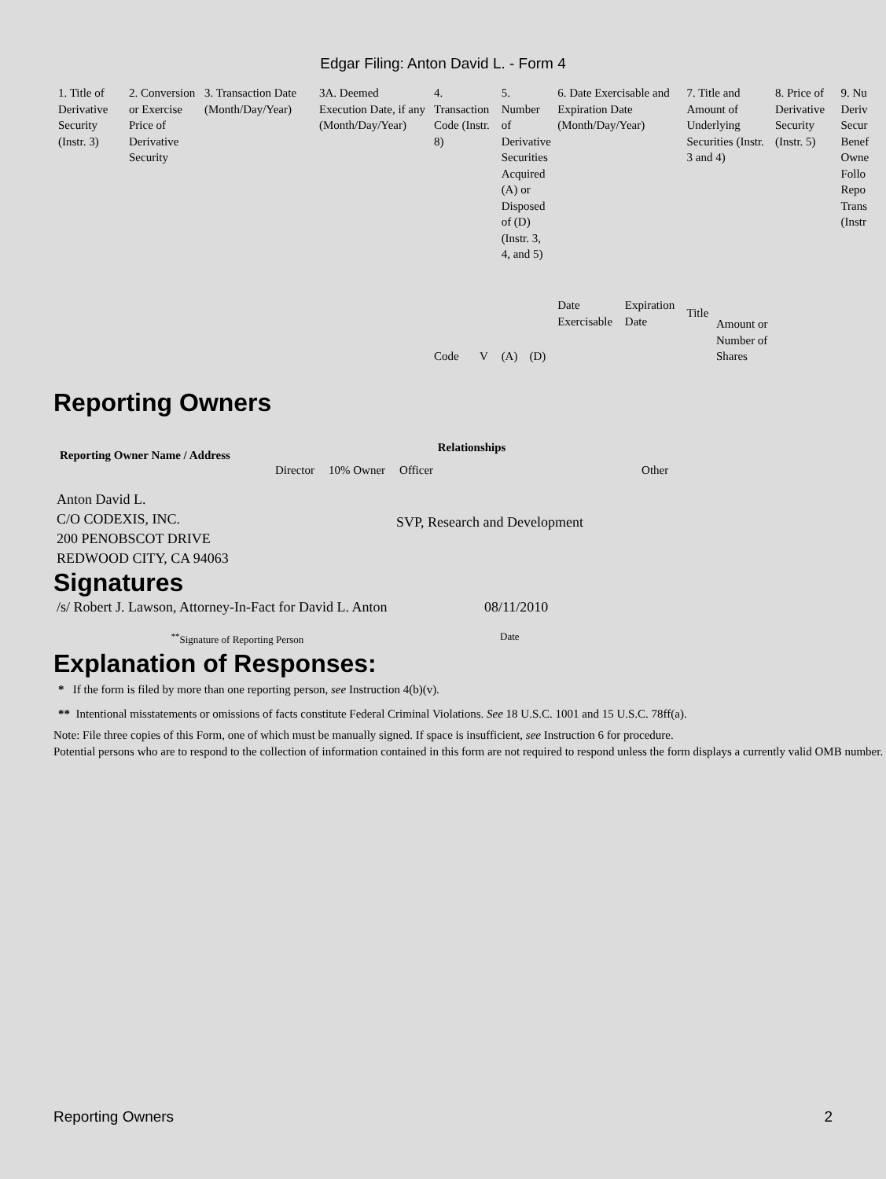Edgar Filing: Anton David L. - Form 4
| 1. Title of Derivative Security (Instr. 3) | 2. Conversion or Exercise Price of Derivative Security | 3. Transaction Date (Month/Day/Year) | 3A. Deemed Execution Date, if any (Month/Day/Year) | 4. Transaction Code (Instr. 8) | | 5. Number of Derivative Securities Acquired (A) or Disposed of (D) (Instr. 3, 4, and 5) | | 6. Date Exercisable and Expiration Date (Month/Day/Year) | | 7. Title and Amount of Underlying Securities (Instr. 3 and 4) | | 8. Price of Derivative Security (Instr. 5) | 9. Nu Deriv Secur Benef Owne Follo Repo Trans (Instr |
| --- | --- | --- | --- | --- | --- | --- | --- | --- | --- | --- | --- | --- | --- |
| | | | | Code | V | (A) | (D) | Date Exercisable | Expiration Date | Title | Amount or Number of Shares | | |
Reporting Owners
| Reporting Owner Name / Address | Relationships | | | |
| --- | --- | --- | --- | --- |
| | Director | 10% Owner | Officer | Other |
| Anton David L. C/O CODEXIS, INC. 200 PENOBSCOT DRIVE REDWOOD CITY, CA 94063 | | | SVP, Research and Development | |
Signatures
| /s/ Robert J. Lawson, Attorney-In-Fact for David L. Anton | 08/11/2010 |
| <sup>**</sup> Signature of Reporting Person | Date |
Explanation of Responses:
* If the form is filed by more than one reporting person, see Instruction 4(b)(v).
** Intentional misstatements or omissions of facts constitute Federal Criminal Violations. See 18 U.S.C. 1001 and 15 U.S.C. 78ff(a).
Note: File three copies of this Form, one of which must be manually signed. If space is insufficient, see Instruction 6 for procedure.
Potential persons who are to respond to the collection of information contained in this form are not required to respond unless the form displays a currently valid OMB number.
Reporting Owners 2